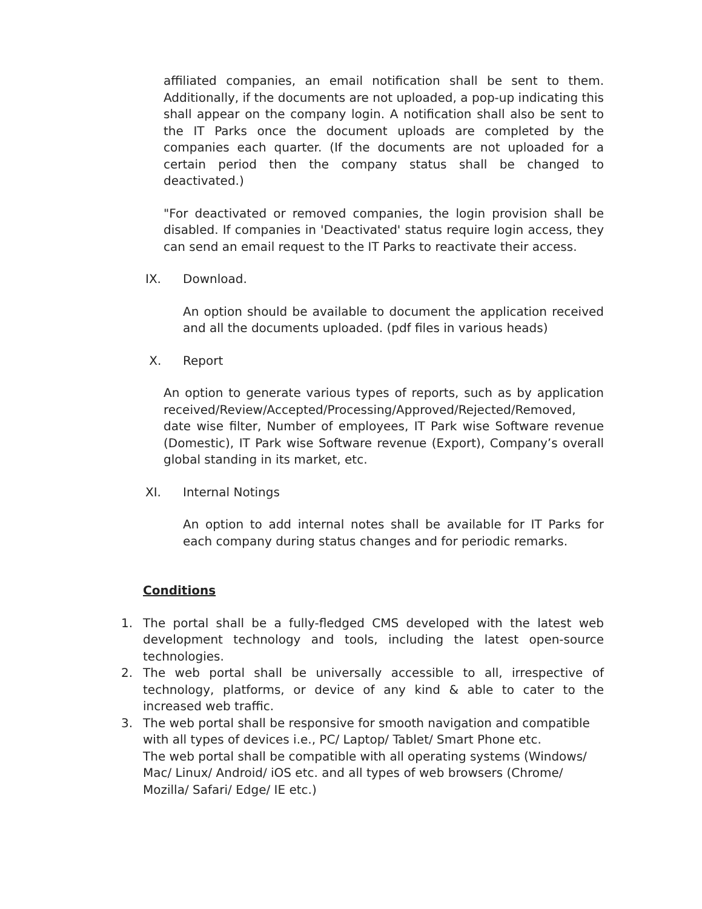affiliated companies, an email notification shall be sent to them. Additionally, if the documents are not uploaded, a pop-up indicating this shall appear on the company login. A notification shall also be sent to the IT Parks once the document uploads are completed by the companies each quarter. (If the documents are not uploaded for a certain period then the company status shall be changed to deactivated.)
"For deactivated or removed companies, the login provision shall be disabled. If companies in 'Deactivated' status require login access, they can send an email request to the IT Parks to reactivate their access.
IX. Download.
An option should be available to document the application received and all the documents uploaded. (pdf files in various heads)
X. Report
An option to generate various types of reports, such as by application received/Review/Accepted/Processing/Approved/Rejected/Removed, date wise filter, Number of employees, IT Park wise Software revenue (Domestic), IT Park wise Software revenue (Export), Company’s overall global standing in its market, etc.
XI. Internal Notings
An option to add internal notes shall be available for IT Parks for each company during status changes and for periodic remarks.
Conditions
1. The portal shall be a fully-fledged CMS developed with the latest web development technology and tools, including the latest open-source technologies.
2. The web portal shall be universally accessible to all, irrespective of technology, platforms, or device of any kind & able to cater to the increased web traffic.
3. The web portal shall be responsive for smooth navigation and compatible with all types of devices i.e., PC/ Laptop/ Tablet/ Smart Phone etc.
The web portal shall be compatible with all operating systems (Windows/ Mac/ Linux/ Android/ iOS etc. and all types of web browsers (Chrome/ Mozilla/ Safari/ Edge/ IE etc.)